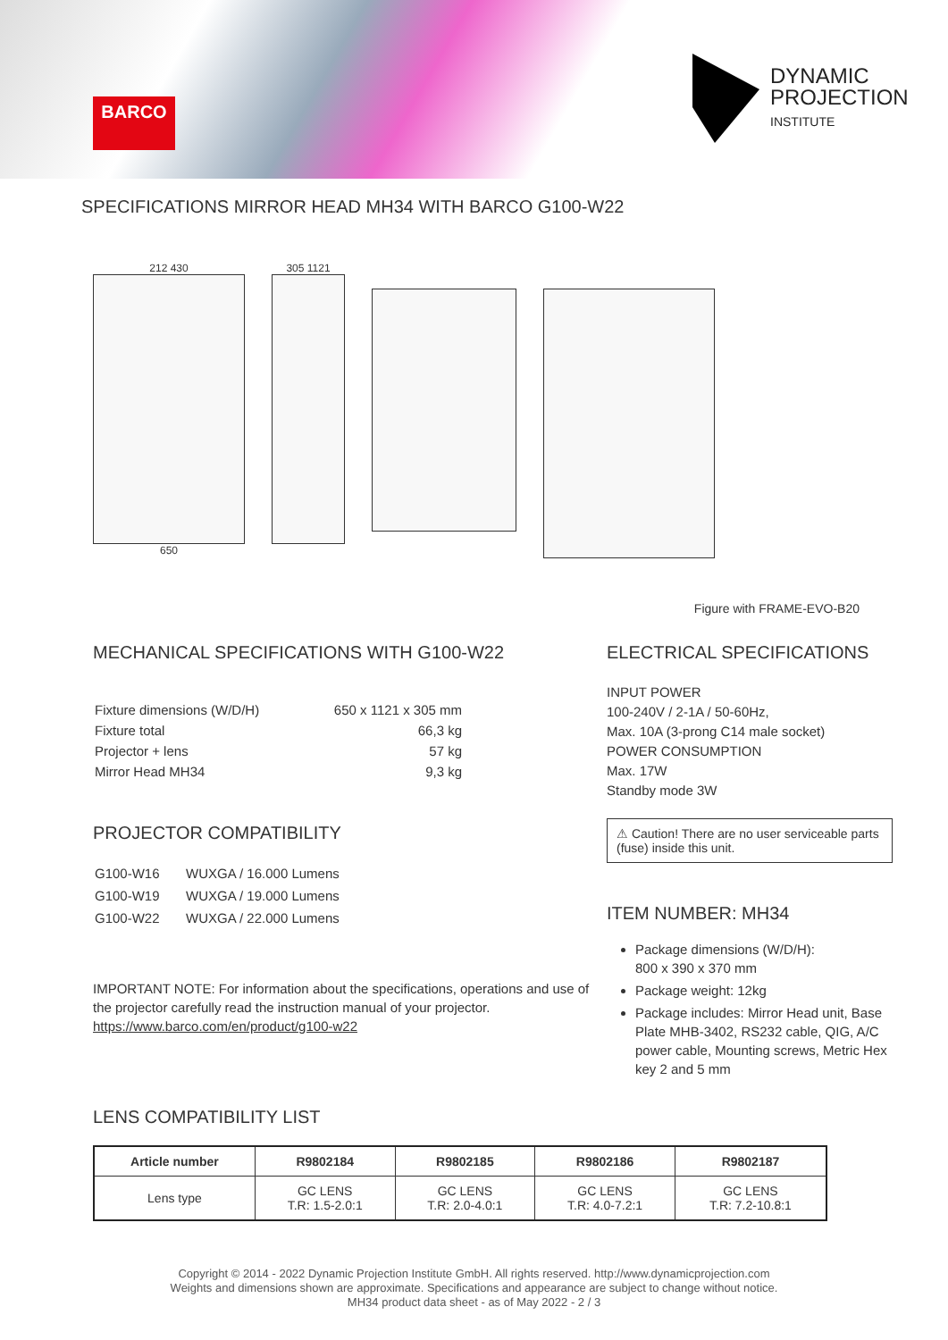BARCO
DYNAMIC
PROJECTION
INSTITUTE
SPECIFICATIONS MIRROR HEAD MH34 WITH BARCO G100-W22
212 430
650
305 1121
Figure with FRAME-EVO-B20
MECHANICAL SPECIFICATIONS WITH G100-W22
| Fixture dimensions (W/D/H) | 650 x 1121 x 305 mm |
| Fixture total | 66,3 kg |
| Projector + lens | 57 kg |
| Mirror Head MH34 | 9,3 kg |
PROJECTOR COMPATIBILITY
| G100-W16 | WUXGA / 16.000 Lumens |
| G100-W19 | WUXGA / 19.000 Lumens |
| G100-W22 | WUXGA / 22.000 Lumens |
IMPORTANT NOTE: For information about the specifications, operations and use of the projector carefully read the instruction manual of your projector.
https://www.barco.com/en/product/g100-w22
LENS COMPATIBILITY LIST
ELECTRICAL SPECIFICATIONS
INPUT POWER
100-240V / 2-1A / 50-60Hz,
Max. 10A (3-prong C14 male socket)
POWER CONSUMPTION
Max. 17W
Standby mode 3W
⚠ Caution! There are no user serviceable parts (fuse) inside this unit.
ITEM NUMBER: MH34
Package dimensions (W/D/H):
800 x 390 x 370 mm
Package weight: 12kg
Package includes: Mirror Head unit, Base Plate MHB-3402, RS232 cable, QIG, A/C power cable, Mounting screws, Metric Hex key 2 and 5 mm
| Article number | R9802184 | R9802185 | R9802186 | R9802187 |
| --- | --- | --- | --- | --- |
| Lens type | GC LENS T.R: 1.5-2.0:1 | GC LENS T.R: 2.0-4.0:1 | GC LENS T.R: 4.0-7.2:1 | GC LENS T.R: 7.2-10.8:1 |
Copyright © 2014 - 2022 Dynamic Projection Institute GmbH. All rights reserved. http://www.dynamicprojection.com
Weights and dimensions shown are approximate. Specifications and appearance are subject to change without notice.
MH34 product data sheet - as of May 2022 - 2 / 3